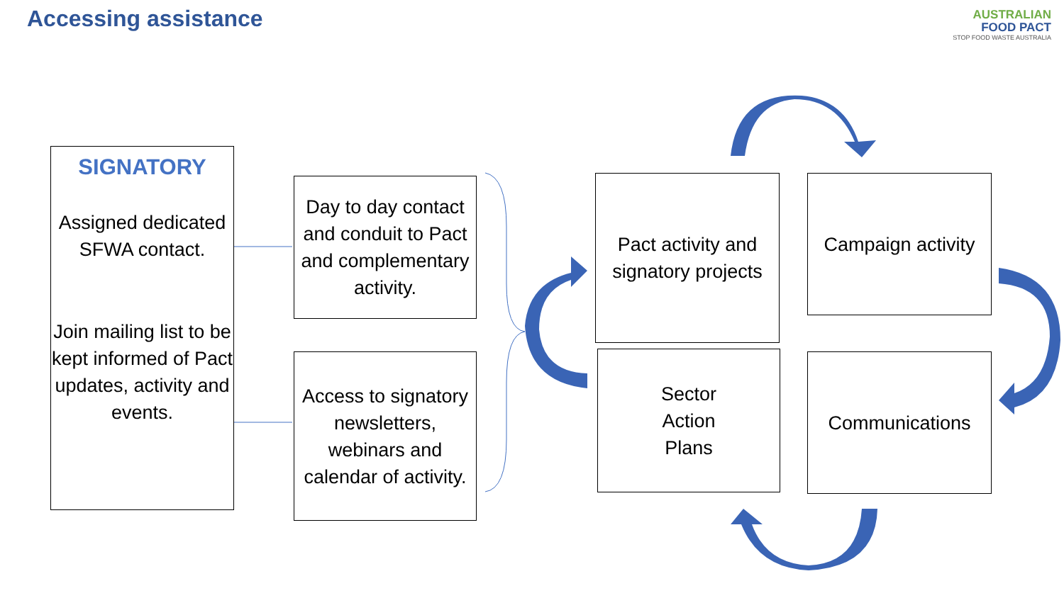Accessing assistance
AUSTRALIAN
FOOD PACT
STOP FOOD WASTE AUSTRALIA
SIGNATORY
Assigned dedicated SFWA contact.
Join mailing list to be kept informed of Pact updates, activity and events.
Day to day contact and conduit to Pact and complementary activity.
Access to signatory newsletters, webinars and calendar of activity.
Pact activity and signatory projects
Campaign activity
Sector
Action
Plans
Communications